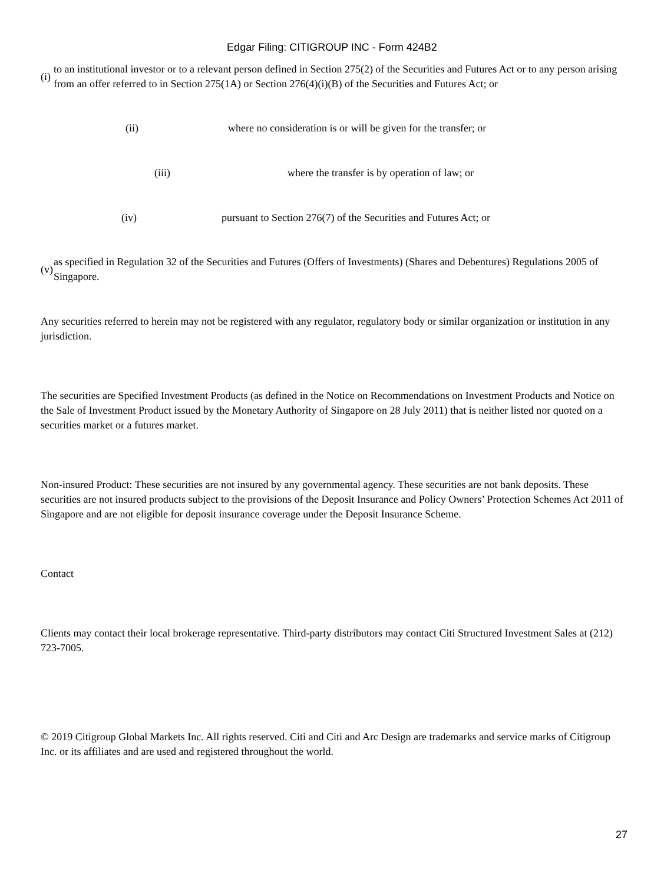Edgar Filing: CITIGROUP INC - Form 424B2
(i) to an institutional investor or to a relevant person defined in Section 275(2) of the Securities and Futures Act or to any person arising from an offer referred to in Section 275(1A) or Section 276(4)(i)(B) of the Securities and Futures Act; or
(ii) where no consideration is or will be given for the transfer; or
(iii) where the transfer is by operation of law; or
(iv) pursuant to Section 276(7) of the Securities and Futures Act; or
(v) as specified in Regulation 32 of the Securities and Futures (Offers of Investments) (Shares and Debentures) Regulations 2005 of Singapore.
Any securities referred to herein may not be registered with any regulator, regulatory body or similar organization or institution in any jurisdiction.
The securities are Specified Investment Products (as defined in the Notice on Recommendations on Investment Products and Notice on the Sale of Investment Product issued by the Monetary Authority of Singapore on 28 July 2011) that is neither listed nor quoted on a securities market or a futures market.
Non-insured Product: These securities are not insured by any governmental agency. These securities are not bank deposits. These securities are not insured products subject to the provisions of the Deposit Insurance and Policy Owners’ Protection Schemes Act 2011 of Singapore and are not eligible for deposit insurance coverage under the Deposit Insurance Scheme.
Contact
Clients may contact their local brokerage representative. Third-party distributors may contact Citi Structured Investment Sales at (212) 723-7005.
© 2019 Citigroup Global Markets Inc. All rights reserved. Citi and Citi and Arc Design are trademarks and service marks of Citigroup Inc. or its affiliates and are used and registered throughout the world.
27